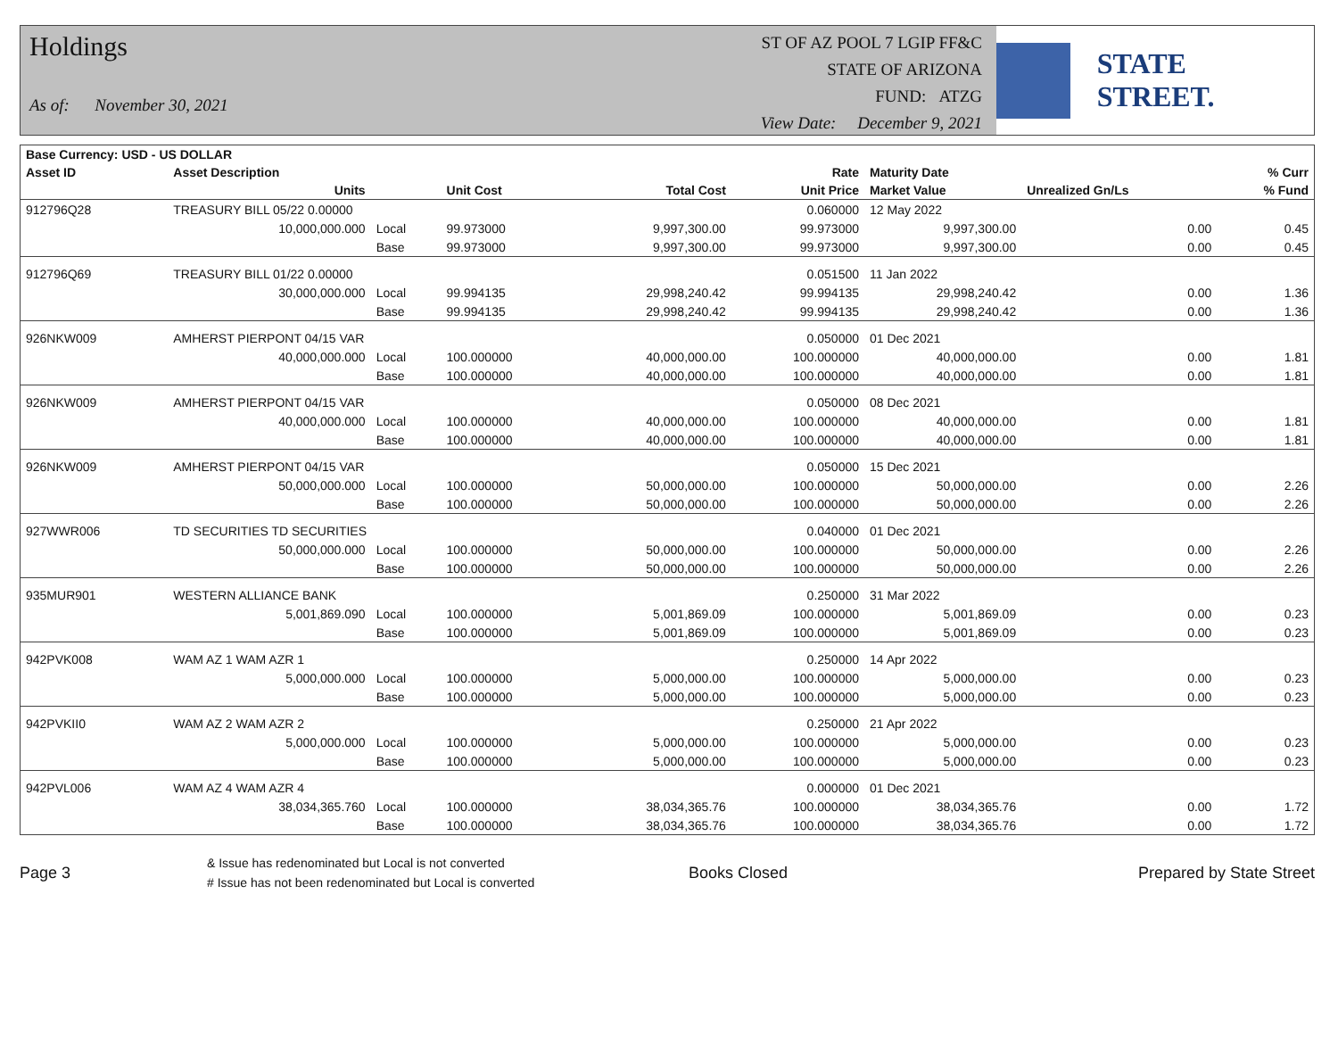Holdings
As of: November 30, 2021
ST OF AZ POOL 7 LGIP FF&C
STATE OF ARIZONA
FUND: ATZG
View Date: December 9, 2021
STATE STREET.
| Base Currency: USD - US DOLLAR | | | | | | | | |
| --- | --- | --- | --- | --- | --- | --- | --- | --- |
| Asset ID | Asset Description | | | | Rate | Maturity Date | | % Curr |
| | Units | | Unit Cost | Total Cost | Unit Price | Market Value | Unrealized Gn/Ls | % Fund |
| 912796Q28 | TREASURY BILL 05/22 0.00000 | | | | 0.060000 | 12 May 2022 | | |
| | 10,000,000.000 | Local | 99.973000 | 9,997,300.00 | 99.973000 | 9,997,300.00 | 0.00 | 0.45 |
| | | Base | 99.973000 | 9,997,300.00 | 99.973000 | 9,997,300.00 | 0.00 | 0.45 |
| 912796Q69 | TREASURY BILL 01/22 0.00000 | | | | 0.051500 | 11 Jan 2022 | | |
| | 30,000,000.000 | Local | 99.994135 | 29,998,240.42 | 99.994135 | 29,998,240.42 | 0.00 | 1.36 |
| | | Base | 99.994135 | 29,998,240.42 | 99.994135 | 29,998,240.42 | 0.00 | 1.36 |
| 926NKW009 | AMHERST PIERPONT 04/15 VAR | | | | 0.050000 | 01 Dec 2021 | | |
| | 40,000,000.000 | Local | 100.000000 | 40,000,000.00 | 100.000000 | 40,000,000.00 | 0.00 | 1.81 |
| | | Base | 100.000000 | 40,000,000.00 | 100.000000 | 40,000,000.00 | 0.00 | 1.81 |
| 926NKW009 | AMHERST PIERPONT 04/15 VAR | | | | 0.050000 | 08 Dec 2021 | | |
| | 40,000,000.000 | Local | 100.000000 | 40,000,000.00 | 100.000000 | 40,000,000.00 | 0.00 | 1.81 |
| | | Base | 100.000000 | 40,000,000.00 | 100.000000 | 40,000,000.00 | 0.00 | 1.81 |
| 926NKW009 | AMHERST PIERPONT 04/15 VAR | | | | 0.050000 | 15 Dec 2021 | | |
| | 50,000,000.000 | Local | 100.000000 | 50,000,000.00 | 100.000000 | 50,000,000.00 | 0.00 | 2.26 |
| | | Base | 100.000000 | 50,000,000.00 | 100.000000 | 50,000,000.00 | 0.00 | 2.26 |
| 927WWR006 | TD SECURITIES TD SECURITIES | | | | 0.040000 | 01 Dec 2021 | | |
| | 50,000,000.000 | Local | 100.000000 | 50,000,000.00 | 100.000000 | 50,000,000.00 | 0.00 | 2.26 |
| | | Base | 100.000000 | 50,000,000.00 | 100.000000 | 50,000,000.00 | 0.00 | 2.26 |
| 935MUR901 | WESTERN ALLIANCE BANK | | | | 0.250000 | 31 Mar 2022 | | |
| | 5,001,869.090 | Local | 100.000000 | 5,001,869.09 | 100.000000 | 5,001,869.09 | 0.00 | 0.23 |
| | | Base | 100.000000 | 5,001,869.09 | 100.000000 | 5,001,869.09 | 0.00 | 0.23 |
| 942PVK008 | WAM AZ 1 WAM AZR 1 | | | | 0.250000 | 14 Apr 2022 | | |
| | 5,000,000.000 | Local | 100.000000 | 5,000,000.00 | 100.000000 | 5,000,000.00 | 0.00 | 0.23 |
| | | Base | 100.000000 | 5,000,000.00 | 100.000000 | 5,000,000.00 | 0.00 | 0.23 |
| 942PVKII0 | WAM AZ 2 WAM AZR 2 | | | | 0.250000 | 21 Apr 2022 | | |
| | 5,000,000.000 | Local | 100.000000 | 5,000,000.00 | 100.000000 | 5,000,000.00 | 0.00 | 0.23 |
| | | Base | 100.000000 | 5,000,000.00 | 100.000000 | 5,000,000.00 | 0.00 | 0.23 |
| 942PVL006 | WAM AZ 4 WAM AZR 4 | | | | 0.000000 | 01 Dec 2021 | | |
| | 38,034,365.760 | Local | 100.000000 | 38,034,365.76 | 100.000000 | 38,034,365.76 | 0.00 | 1.72 |
| | | Base | 100.000000 | 38,034,365.76 | 100.000000 | 38,034,365.76 | 0.00 | 1.72 |
Page 3
& Issue has redenominated but Local is not converted
# Issue has not been redenominated but Local is converted
Books Closed Prepared by State Street